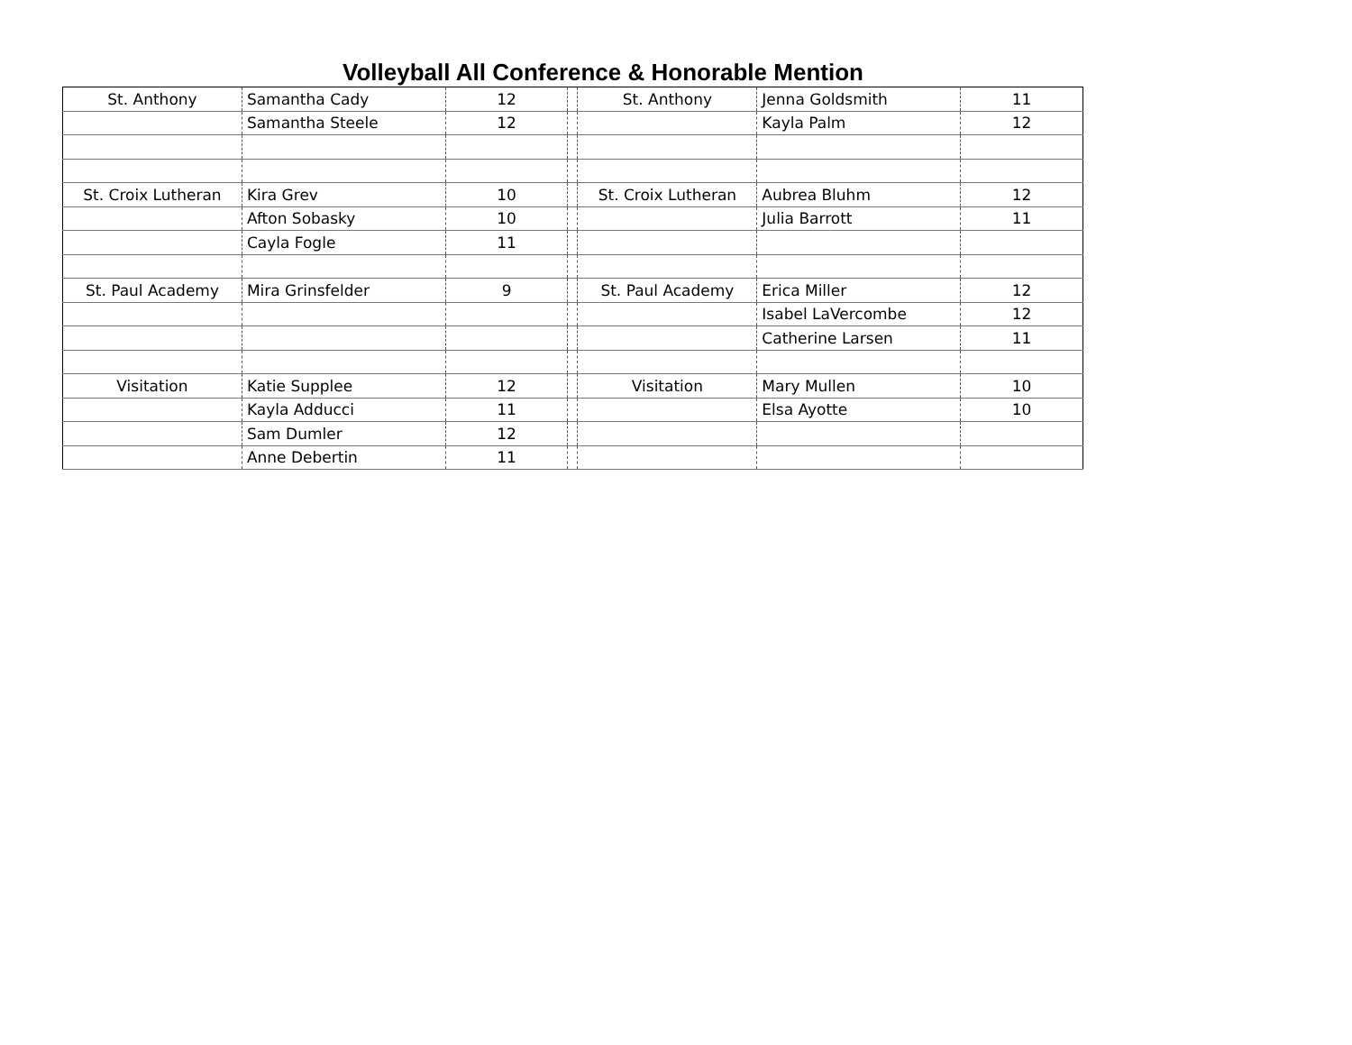Volleyball All Conference & Honorable Mention
| St. Anthony | Samantha Cady | 12 | | St. Anthony | Jenna Goldsmith | 11 |
| | Samantha Steele | 12 | | | Kayla Palm | 12 |
| St. Croix Lutheran | Kira Grev | 10 | | St. Croix Lutheran | Aubrea Bluhm | 12 |
| | Afton Sobasky | 10 | | | Julia Barrott | 11 |
| | Cayla Fogle | 11 | | | | |
| St. Paul Academy | Mira Grinsfelder | 9 | | St. Paul Academy | Erica Miller | 12 |
| | | | | | Isabel LaVercombe | 12 |
| | | | | | Catherine Larsen | 11 |
| Visitation | Katie Supplee | 12 | | Visitation | Mary Mullen | 10 |
| | Kayla Adducci | 11 | | | Elsa Ayotte | 10 |
| | Sam Dumler | 12 | | | | |
| | Anne Debertin | 11 | | | | |